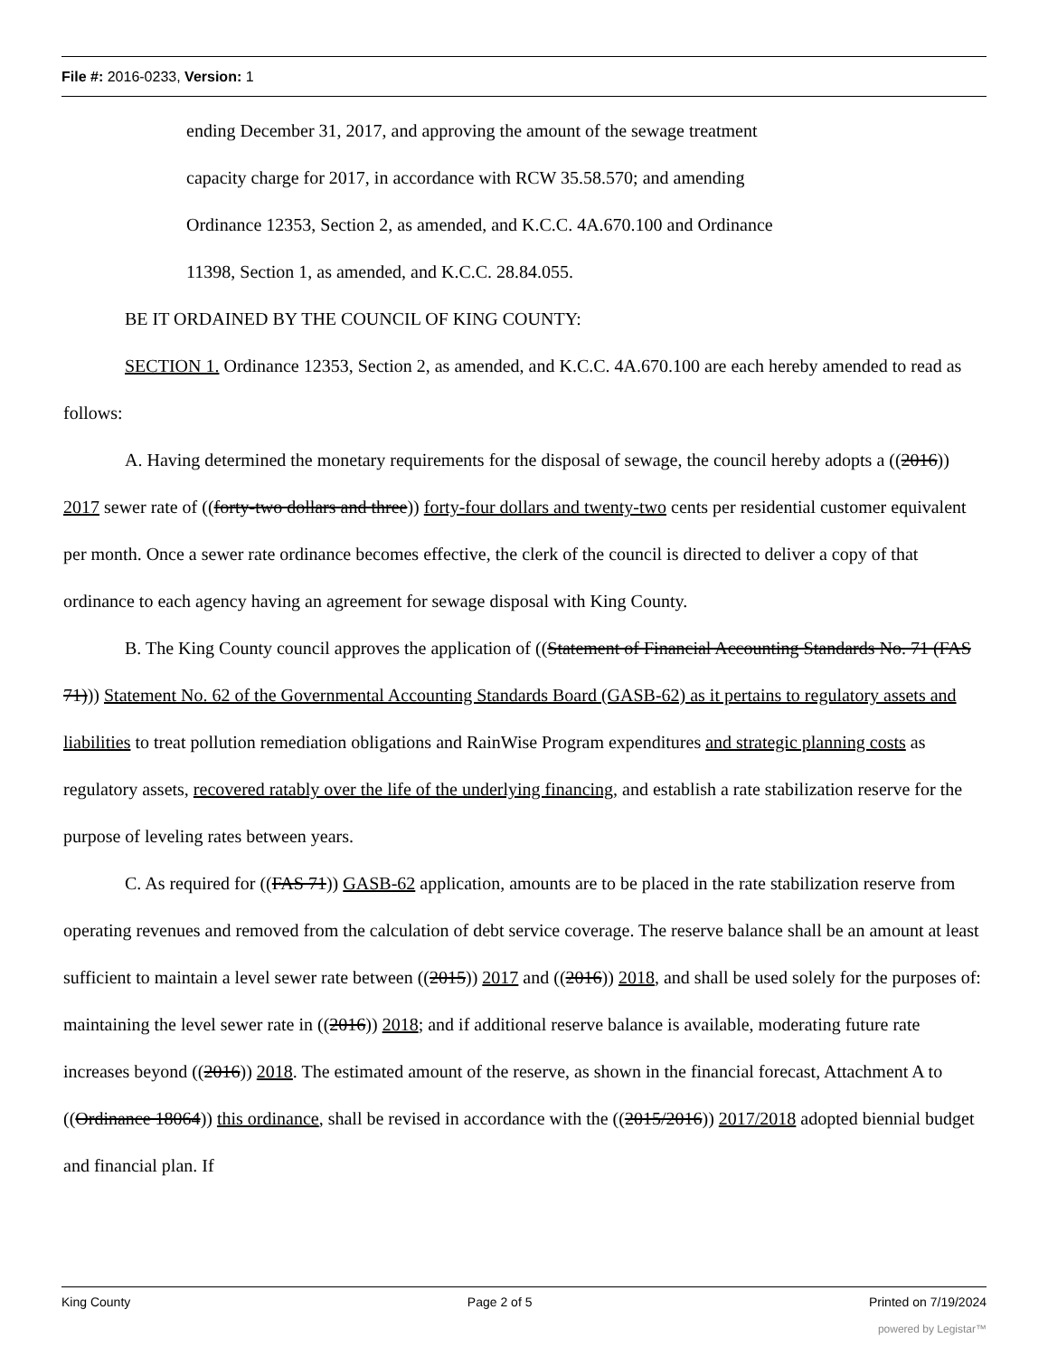File #: 2016-0233, Version: 1
ending December 31, 2017, and approving the amount of the sewage treatment
capacity charge for 2017, in accordance with RCW 35.58.570; and amending
Ordinance 12353, Section 2, as amended, and K.C.C. 4A.670.100 and Ordinance
11398, Section 1, as amended, and K.C.C. 28.84.055.
BE IT ORDAINED BY THE COUNCIL OF KING COUNTY:
SECTION 1. Ordinance 12353, Section 2, as amended, and K.C.C. 4A.670.100 are each hereby amended to read as follows:
A. Having determined the monetary requirements for the disposal of sewage, the council hereby adopts a ((2016)) 2017 sewer rate of ((forty-two dollars and three)) forty-four dollars and twenty-two cents per residential customer equivalent per month. Once a sewer rate ordinance becomes effective, the clerk of the council is directed to deliver a copy of that ordinance to each agency having an agreement for sewage disposal with King County.
B. The King County council approves the application of ((Statement of Financial Accounting Standards No. 71 (FAS 71))) Statement No. 62 of the Governmental Accounting Standards Board (GASB-62) as it pertains to regulatory assets and liabilities to treat pollution remediation obligations and RainWise Program expenditures and strategic planning costs as regulatory assets, recovered ratably over the life of the underlying financing, and establish a rate stabilization reserve for the purpose of leveling rates between years.
C. As required for ((FAS 71)) GASB-62 application, amounts are to be placed in the rate stabilization reserve from operating revenues and removed from the calculation of debt service coverage. The reserve balance shall be an amount at least sufficient to maintain a level sewer rate between ((2015)) 2017 and ((2016)) 2018, and shall be used solely for the purposes of: maintaining the level sewer rate in ((2016)) 2018; and if additional reserve balance is available, moderating future rate increases beyond ((2016)) 2018. The estimated amount of the reserve, as shown in the financial forecast, Attachment A to ((Ordinance 18064)) this ordinance, shall be revised in accordance with the ((2015/2016)) 2017/2018 adopted biennial budget and financial plan. If
King County Page 2 of 5 Printed on 7/19/2024
powered by Legistar™